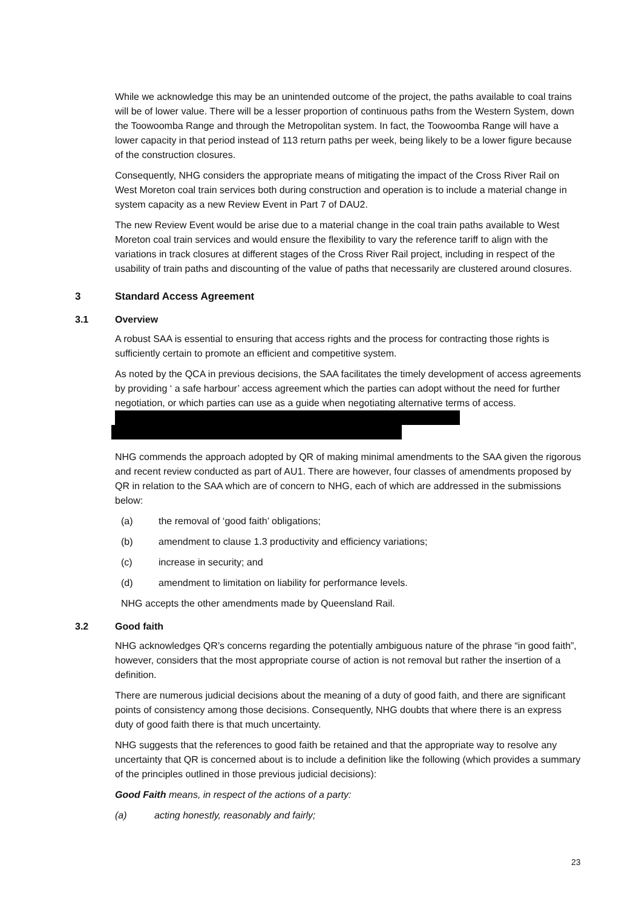While we acknowledge this may be an unintended outcome of the project, the paths available to coal trains will be of lower value. There will be a lesser proportion of continuous paths from the Western System, down the Toowoomba Range and through the Metropolitan system. In fact, the Toowoomba Range will have a lower capacity in that period instead of 113 return paths per week, being likely to be a lower figure because of the construction closures.
Consequently, NHG considers the appropriate means of mitigating the impact of the Cross River Rail on West Moreton coal train services both during construction and operation is to include a material change in system capacity as a new Review Event in Part 7 of DAU2.
The new Review Event would be arise due to a material change in the coal train paths available to West Moreton coal train services and would ensure the flexibility to vary the reference tariff to align with the variations in track closures at different stages of the Cross River Rail project, including in respect of the usability of train paths and discounting of the value of paths that necessarily are clustered around closures.
3 Standard Access Agreement
3.1 Overview
A robust SAA is essential to ensuring that access rights and the process for contracting those rights is sufficiently certain to promote an efficient and competitive system.
As noted by the QCA in previous decisions, the SAA facilitates the timely development of access agreements by providing ‘ a safe harbour’ access agreement which the parties can adopt without the need for further negotiation, or which parties can use as a guide when negotiating alternative terms of access.
NHG commends the approach adopted by QR of making minimal amendments to the SAA given the rigorous and recent review conducted as part of AU1. There are however, four classes of amendments proposed by QR in relation to the SAA which are of concern to NHG, each of which are addressed in the submissions below:
(a) the removal of ‘good faith’ obligations;
(b) amendment to clause 1.3 productivity and efficiency variations;
(c) increase in security; and
(d) amendment to limitation on liability for performance levels.
NHG accepts the other amendments made by Queensland Rail.
3.2 Good faith
NHG acknowledges QR’s concerns regarding the potentially ambiguous nature of the phrase “in good faith”, however, considers that the most appropriate course of action is not removal but rather the insertion of a definition.
There are numerous judicial decisions about the meaning of a duty of good faith, and there are significant points of consistency among those decisions. Consequently, NHG doubts that where there is an express duty of good faith there is that much uncertainty.
NHG suggests that the references to good faith be retained and that the appropriate way to resolve any uncertainty that QR is concerned about is to include a definition like the following (which provides a summary of the principles outlined in those previous judicial decisions):
Good Faith means, in respect of the actions of a party:
(a) acting honestly, reasonably and fairly;
23